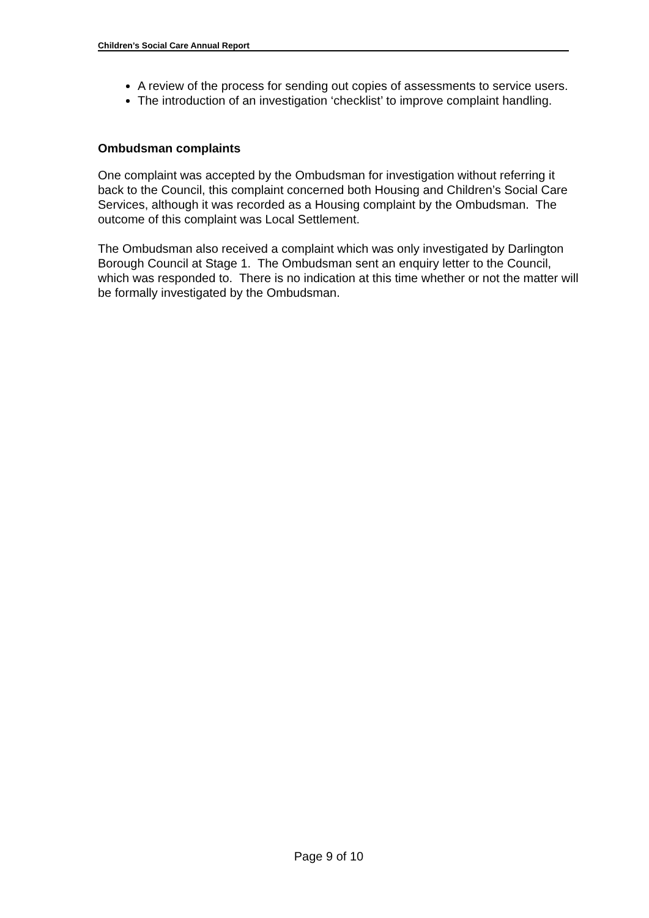Children’s Social Care Annual Report
A review of the process for sending out copies of assessments to service users.
The introduction of an investigation ‘checklist’ to improve complaint handling.
Ombudsman complaints
One complaint was accepted by the Ombudsman for investigation without referring it back to the Council, this complaint concerned both Housing and Children’s Social Care Services, although it was recorded as a Housing complaint by the Ombudsman. The outcome of this complaint was Local Settlement.
The Ombudsman also received a complaint which was only investigated by Darlington Borough Council at Stage 1. The Ombudsman sent an enquiry letter to the Council, which was responded to. There is no indication at this time whether or not the matter will be formally investigated by the Ombudsman.
Page 9 of 10